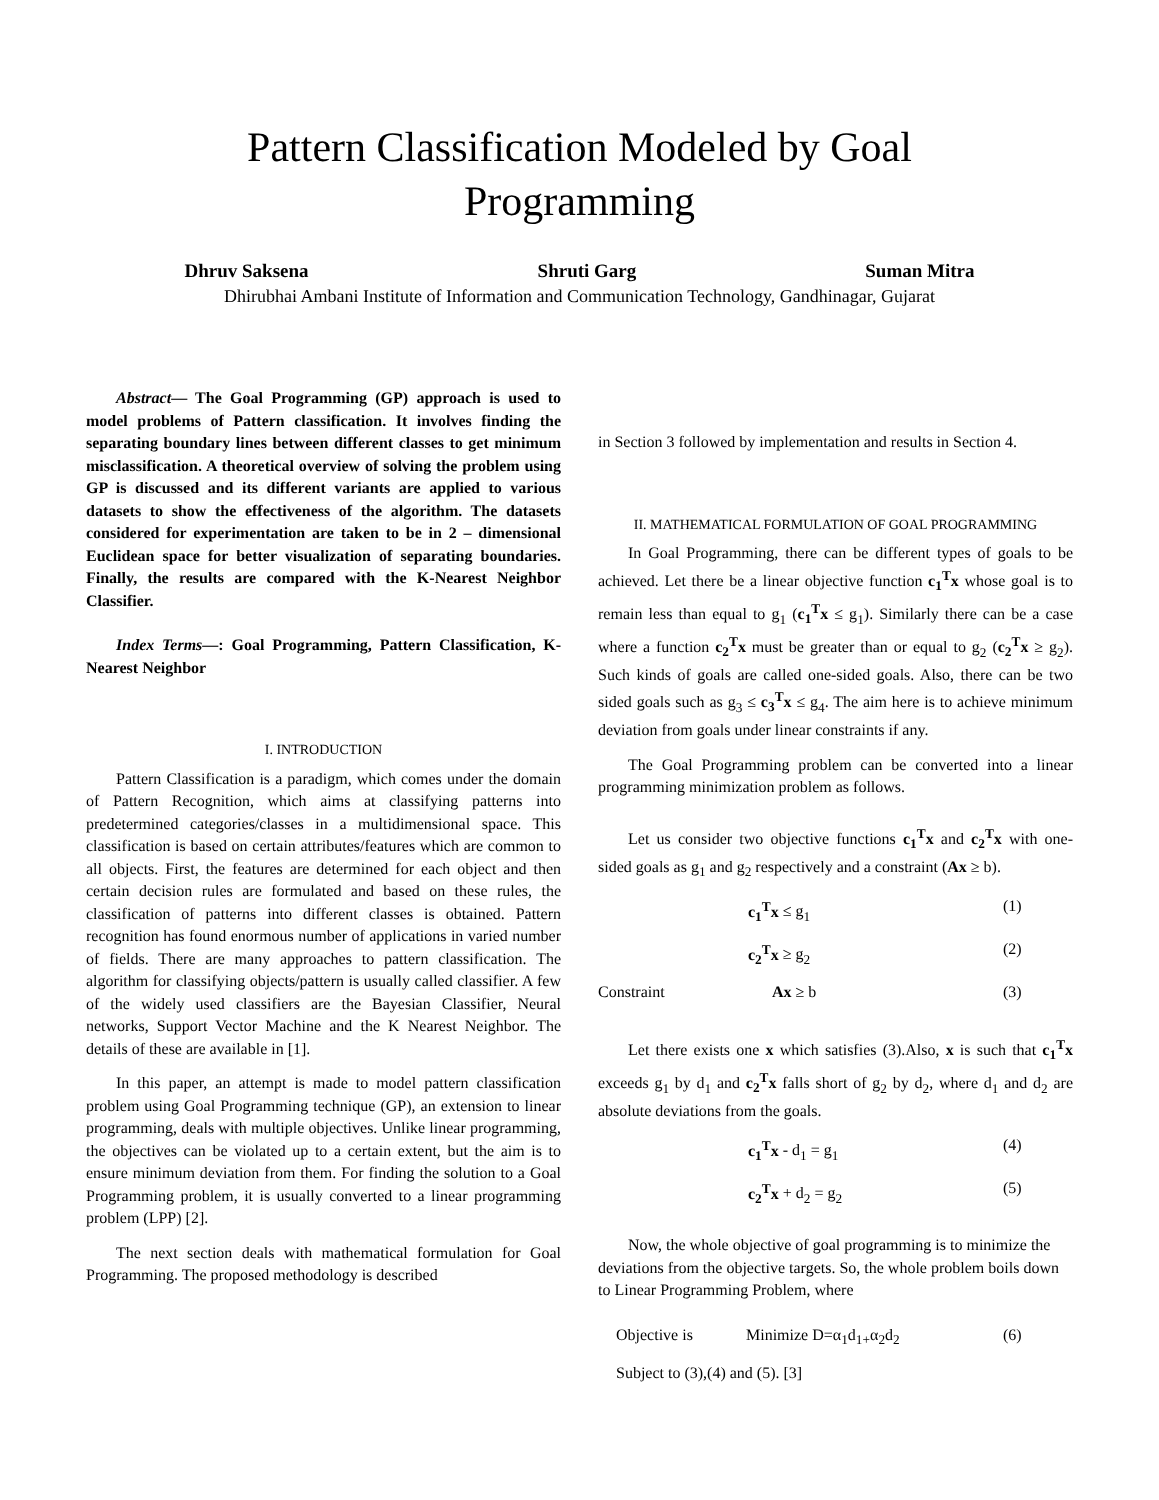Pattern Classification Modeled by Goal
Programming
Dhruv Saksena Shruti Garg Suman Mitra
Dhirubhai Ambani Institute of Information and Communication Technology, Gandhinagar, Gujarat
Abstract— The Goal Programming (GP) approach is used to model problems of Pattern classification. It involves finding the separating boundary lines between different classes to get minimum misclassification. A theoretical overview of solving the problem using GP is discussed and its different variants are applied to various datasets to show the effectiveness of the algorithm. The datasets considered for experimentation are taken to be in 2 – dimensional Euclidean space for better visualization of separating boundaries. Finally, the results are compared with the K-Nearest Neighbor Classifier.
Index Terms—: Goal Programming, Pattern Classification, K-Nearest Neighbor
I. INTRODUCTION
Pattern Classification is a paradigm, which comes under the domain of Pattern Recognition, which aims at classifying patterns into predetermined categories/classes in a multidimensional space. This classification is based on certain attributes/features which are common to all objects. First, the features are determined for each object and then certain decision rules are formulated and based on these rules, the classification of patterns into different classes is obtained. Pattern recognition has found enormous number of applications in varied number of fields. There are many approaches to pattern classification. The algorithm for classifying objects/pattern is usually called classifier. A few of the widely used classifiers are the Bayesian Classifier, Neural networks, Support Vector Machine and the K Nearest Neighbor. The details of these are available in [1].
In this paper, an attempt is made to model pattern classification problem using Goal Programming technique (GP), an extension to linear programming, deals with multiple objectives. Unlike linear programming, the objectives can be violated up to a certain extent, but the aim is to ensure minimum deviation from them. For finding the solution to a Goal Programming problem, it is usually converted to a linear programming problem (LPP) [2].
The next section deals with mathematical formulation for Goal Programming. The proposed methodology is described
in Section 3 followed by implementation and results in Section 4.
II. MATHEMATICAL FORMULATION OF GOAL PROGRAMMING
In Goal Programming, there can be different types of goals to be achieved. Let there be a linear objective function c<sub>1</sub><sup>T</sup>x whose goal is to remain less than equal to g<sub>1</sub> (c<sub>1</sub><sup>T</sup>x ≤ g<sub>1</sub>). Similarly there can be a case where a function c<sub>2</sub><sup>T</sup>x must be greater than or equal to g<sub>2</sub> (c<sub>2</sub><sup>T</sup>x ≥ g<sub>2</sub>). Such kinds of goals are called one-sided goals. Also, there can be two sided goals such as g<sub>3</sub> ≤ c<sub>3</sub><sup>T</sup>x ≤ g<sub>4</sub>. The aim here is to achieve minimum deviation from goals under linear constraints if any.
The Goal Programming problem can be converted into a linear programming minimization problem as follows.
Let us consider two objective functions c<sub>1</sub><sup>T</sup>x and c<sub>2</sub><sup>T</sup>x with one-sided goals as g<sub>1</sub> and g<sub>2</sub> respectively and a constraint (Ax ≥ b).
c<sub>1</sub><sup>T</sup>x ≤ g<sub>1</sub> (1)
c<sub>2</sub><sup>T</sup>x ≥ g<sub>2</sub> (2)
Constraint Ax ≥ b (3)
Let there exists one x which satisfies (3).Also, x is such that c<sub>1</sub><sup>T</sup>x exceeds g<sub>1</sub> by d<sub>1</sub> and c<sub>2</sub><sup>T</sup>x falls short of g<sub>2</sub> by d<sub>2</sub>, where d<sub>1</sub> and d<sub>2</sub> are absolute deviations from the goals.
c<sub>1</sub><sup>T</sup>x - d<sub>1</sub> = g<sub>1</sub> (4)
c<sub>2</sub><sup>T</sup>x + d<sub>2</sub> = g<sub>2</sub> (5)
Now, the whole objective of goal programming is to minimize the deviations from the objective targets. So, the whole problem boils down to Linear Programming Problem, where
Objective is Minimize D=α<sub>1</sub>d<sub>1+</sub>α<sub>2</sub>d<sub>2</sub> (6)
Subject to (3),(4) and (5). [3]